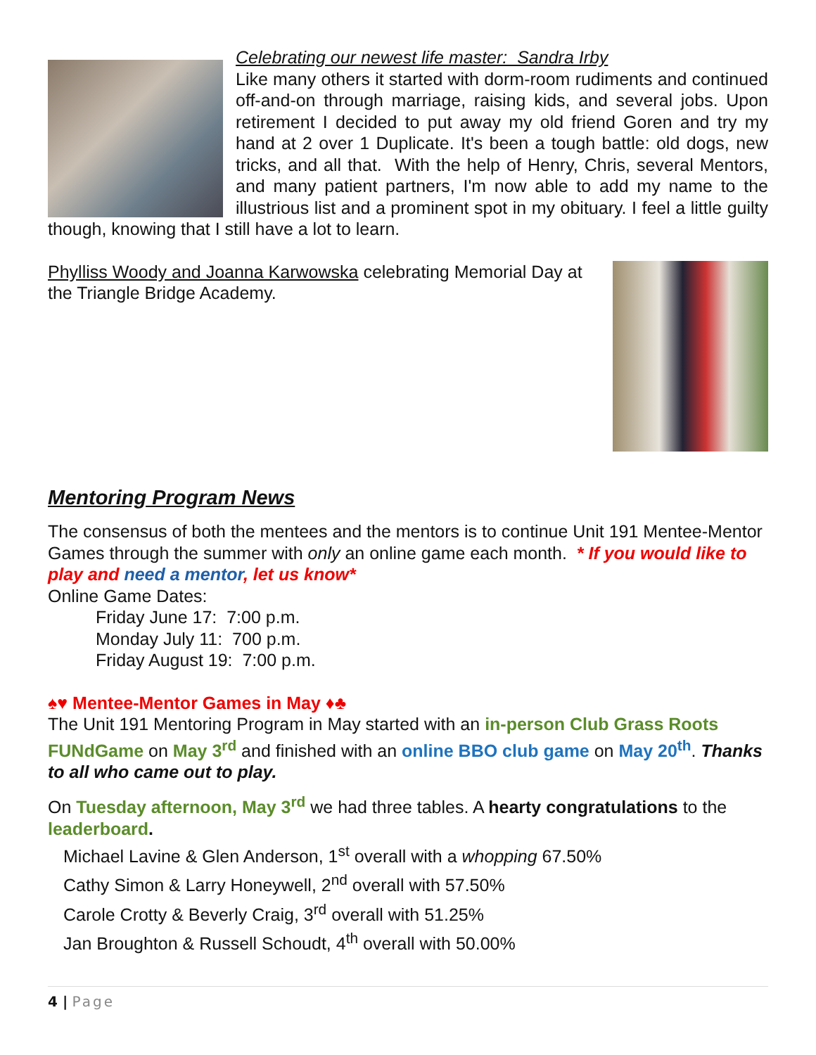Celebrating our newest life master: Sandra Irby
Like many others it started with dorm-room rudiments and continued off-and-on through marriage, raising kids, and several jobs. Upon retirement I decided to put away my old friend Goren and try my hand at 2 over 1 Duplicate. It's been a tough battle: old dogs, new tricks, and all that. With the help of Henry, Chris, several Mentors, and many patient partners, I'm now able to add my name to the illustrious list and a prominent spot in my obituary. I feel a little guilty though, knowing that I still have a lot to learn.
Phylliss Woody and Joanna Karwowska celebrating Memorial Day at the Triangle Bridge Academy.
Mentoring Program News
The consensus of both the mentees and the mentors is to continue Unit 191 Mentee-Mentor Games through the summer with only an online game each month. * If you would like to play and need a mentor, let us know*
Online Game Dates:
Friday June 17: 7:00 p.m.
Monday July 11: 700 p.m.
Friday August 19: 7:00 p.m.
♠♥ Mentee-Mentor Games in May ♦♣
The Unit 191 Mentoring Program in May started with an in-person Club Grass Roots FUNdGame on May 3<sup>rd</sup> and finished with an online BBO club game on May 20<sup>th</sup>. Thanks to all who came out to play.
On Tuesday afternoon, May 3<sup>rd</sup> we had three tables. A hearty congratulations to the leaderboard.
Michael Lavine & Glen Anderson, 1<sup>st</sup> overall with a whopping 67.50%
Cathy Simon & Larry Honeywell, 2<sup>nd</sup> overall with 57.50%
Carole Crotty & Beverly Craig, 3<sup>rd</sup> overall with 51.25%
Jan Broughton & Russell Schoudt, 4<sup>th</sup> overall with 50.00%
4 | Page